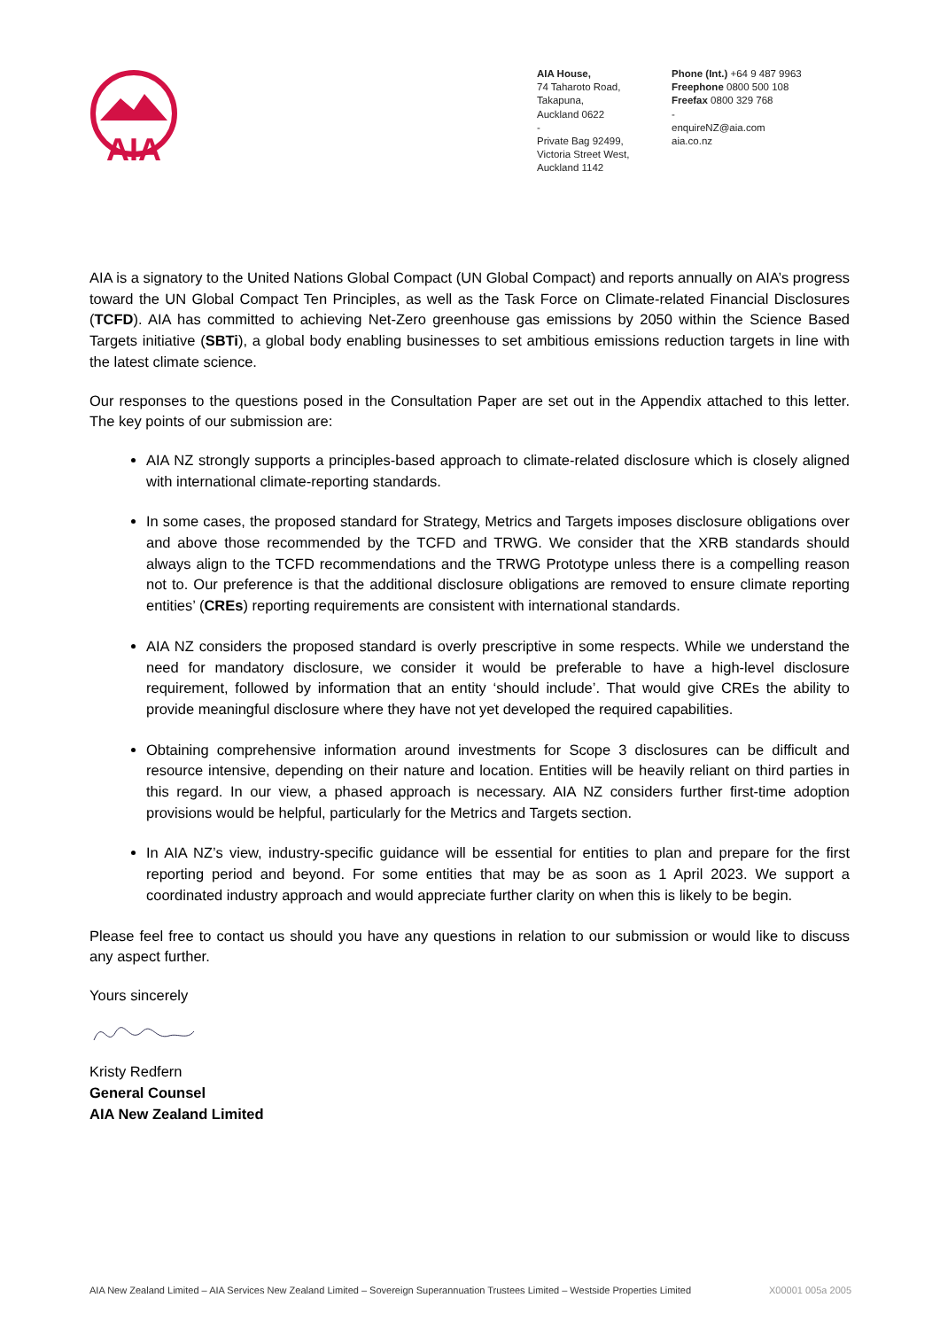AIA
AIA House,
74 Taharoto Road,
Takapuna,
Auckland 0622
-
Private Bag 92499,
Victoria Street West,
Auckland 1142
Phone (Int.) +64 9 487 9963
Freephone 0800 500 108
Freefax 0800 329 768
-
enquireNZ@aia.com
aia.co.nz
AIA is a signatory to the United Nations Global Compact (UN Global Compact) and reports annually on AIA’s progress toward the UN Global Compact Ten Principles, as well as the Task Force on Climate-related Financial Disclosures (TCFD). AIA has committed to achieving Net-Zero greenhouse gas emissions by 2050 within the Science Based Targets initiative (SBTi), a global body enabling businesses to set ambitious emissions reduction targets in line with the latest climate science.
Our responses to the questions posed in the Consultation Paper are set out in the Appendix attached to this letter. The key points of our submission are:
AIA NZ strongly supports a principles-based approach to climate-related disclosure which is closely aligned with international climate-reporting standards.
In some cases, the proposed standard for Strategy, Metrics and Targets imposes disclosure obligations over and above those recommended by the TCFD and TRWG. We consider that the XRB standards should always align to the TCFD recommendations and the TRWG Prototype unless there is a compelling reason not to. Our preference is that the additional disclosure obligations are removed to ensure climate reporting entities’ (CREs) reporting requirements are consistent with international standards.
AIA NZ considers the proposed standard is overly prescriptive in some respects. While we understand the need for mandatory disclosure, we consider it would be preferable to have a high-level disclosure requirement, followed by information that an entity ‘should include’. That would give CREs the ability to provide meaningful disclosure where they have not yet developed the required capabilities.
Obtaining comprehensive information around investments for Scope 3 disclosures can be difficult and resource intensive, depending on their nature and location. Entities will be heavily reliant on third parties in this regard. In our view, a phased approach is necessary. AIA NZ considers further first-time adoption provisions would be helpful, particularly for the Metrics and Targets section.
In AIA NZ’s view, industry-specific guidance will be essential for entities to plan and prepare for the first reporting period and beyond. For some entities that may be as soon as 1 April 2023. We support a coordinated industry approach and would appreciate further clarity on when this is likely to be begin.
Please feel free to contact us should you have any questions in relation to our submission or would like to discuss any aspect further.
Yours sincerely
Kristy Redfern
General Counsel
AIA New Zealand Limited
AIA New Zealand Limited – AIA Services New Zealand Limited – Sovereign Superannuation Trustees Limited – Westside Properties Limited X00001 005a 2005